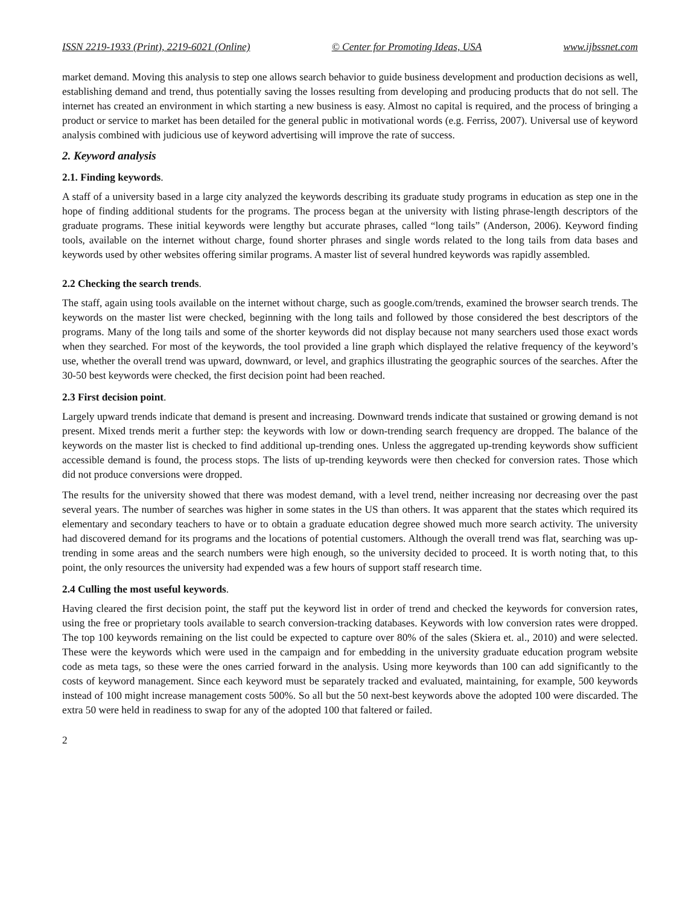ISSN 2219-1933 (Print), 2219-6021 (Online) © Center for Promoting Ideas, USA www.ijbssnet.com
market demand. Moving this analysis to step one allows search behavior to guide business development and production decisions as well, establishing demand and trend, thus potentially saving the losses resulting from developing and producing products that do not sell. The internet has created an environment in which starting a new business is easy. Almost no capital is required, and the process of bringing a product or service to market has been detailed for the general public in motivational words (e.g. Ferriss, 2007). Universal use of keyword analysis combined with judicious use of keyword advertising will improve the rate of success.
2. Keyword analysis
2.1. Finding keywords.
A staff of a university based in a large city analyzed the keywords describing its graduate study programs in education as step one in the hope of finding additional students for the programs. The process began at the university with listing phrase-length descriptors of the graduate programs. These initial keywords were lengthy but accurate phrases, called “long tails” (Anderson, 2006). Keyword finding tools, available on the internet without charge, found shorter phrases and single words related to the long tails from data bases and keywords used by other websites offering similar programs. A master list of several hundred keywords was rapidly assembled.
2.2 Checking the search trends.
The staff, again using tools available on the internet without charge, such as google.com/trends, examined the browser search trends. The keywords on the master list were checked, beginning with the long tails and followed by those considered the best descriptors of the programs. Many of the long tails and some of the shorter keywords did not display because not many searchers used those exact words when they searched. For most of the keywords, the tool provided a line graph which displayed the relative frequency of the keyword’s use, whether the overall trend was upward, downward, or level, and graphics illustrating the geographic sources of the searches. After the 30-50 best keywords were checked, the first decision point had been reached.
2.3 First decision point.
Largely upward trends indicate that demand is present and increasing. Downward trends indicate that sustained or growing demand is not present. Mixed trends merit a further step: the keywords with low or down-trending search frequency are dropped. The balance of the keywords on the master list is checked to find additional up-trending ones. Unless the aggregated up-trending keywords show sufficient accessible demand is found, the process stops. The lists of up-trending keywords were then checked for conversion rates. Those which did not produce conversions were dropped.
The results for the university showed that there was modest demand, with a level trend, neither increasing nor decreasing over the past several years. The number of searches was higher in some states in the US than others. It was apparent that the states which required its elementary and secondary teachers to have or to obtain a graduate education degree showed much more search activity. The university had discovered demand for its programs and the locations of potential customers. Although the overall trend was flat, searching was up-trending in some areas and the search numbers were high enough, so the university decided to proceed. It is worth noting that, to this point, the only resources the university had expended was a few hours of support staff research time.
2.4 Culling the most useful keywords.
Having cleared the first decision point, the staff put the keyword list in order of trend and checked the keywords for conversion rates, using the free or proprietary tools available to search conversion-tracking databases. Keywords with low conversion rates were dropped. The top 100 keywords remaining on the list could be expected to capture over 80% of the sales (Skiera et. al., 2010) and were selected. These were the keywords which were used in the campaign and for embedding in the university graduate education program website code as meta tags, so these were the ones carried forward in the analysis. Using more keywords than 100 can add significantly to the costs of keyword management. Since each keyword must be separately tracked and evaluated, maintaining, for example, 500 keywords instead of 100 might increase management costs 500%. So all but the 50 next-best keywords above the adopted 100 were discarded. The extra 50 were held in readiness to swap for any of the adopted 100 that faltered or failed.
2